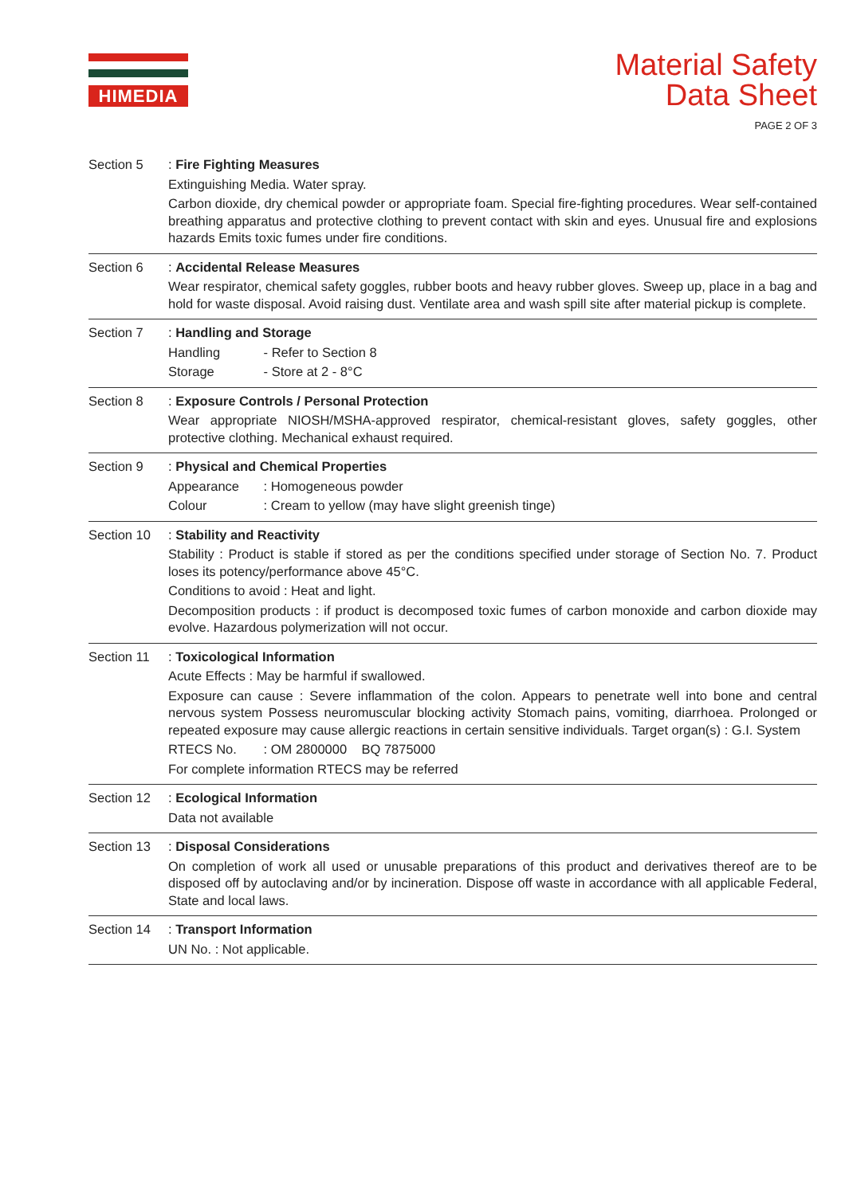HIMEDIA
Material Safety
Data Sheet
PAGE 2 OF 3
Section 5 : Fire Fighting Measures
Extinguishing Media. Water spray.
Carbon dioxide, dry chemical powder or appropriate foam. Special fire-fighting procedures. Wear self-contained breathing apparatus and protective clothing to prevent contact with skin and eyes. Unusual fire and explosions hazards Emits toxic fumes under fire conditions.
Section 6 : Accidental Release Measures
Wear respirator, chemical safety goggles, rubber boots and heavy rubber gloves. Sweep up, place in a bag and hold for waste disposal. Avoid raising dust. Ventilate area and wash spill site after material pickup is complete.
Section 7 : Handling and Storage
Handling - Refer to Section 8
Storage - Store at 2 - 8°C
Section 8 : Exposure Controls / Personal Protection
Wear appropriate NIOSH/MSHA-approved respirator, chemical-resistant gloves, safety goggles, other protective clothing. Mechanical exhaust required.
Section 9 : Physical and Chemical Properties
Appearance : Homogeneous powder
Colour : Cream to yellow (may have slight greenish tinge)
Section 10 : Stability and Reactivity
Stability : Product is stable if stored as per the conditions specified under storage of Section No. 7. Product loses its potency/performance above 45°C.
Conditions to avoid : Heat and light.
Decomposition products : if product is decomposed toxic fumes of carbon monoxide and carbon dioxide may evolve. Hazardous polymerization will not occur.
Section 11 : Toxicological Information
Acute Effects : May be harmful if swallowed.
Exposure can cause : Severe inflammation of the colon. Appears to penetrate well into bone and central nervous system Possess neuromuscular blocking activity Stomach pains, vomiting, diarrhoea. Prolonged or repeated exposure may cause allergic reactions in certain sensitive individuals. Target organ(s) : G.I. System
RTECS No. : OM 2800000 BQ 7875000
For complete information RTECS may be referred
Section 12 : Ecological Information
Data not available
Section 13 : Disposal Considerations
On completion of work all used or unusable preparations of this product and derivatives thereof are to be disposed off by autoclaving and/or by incineration. Dispose off waste in accordance with all applicable Federal, State and local laws.
Section 14 : Transport Information
UN No. : Not applicable.